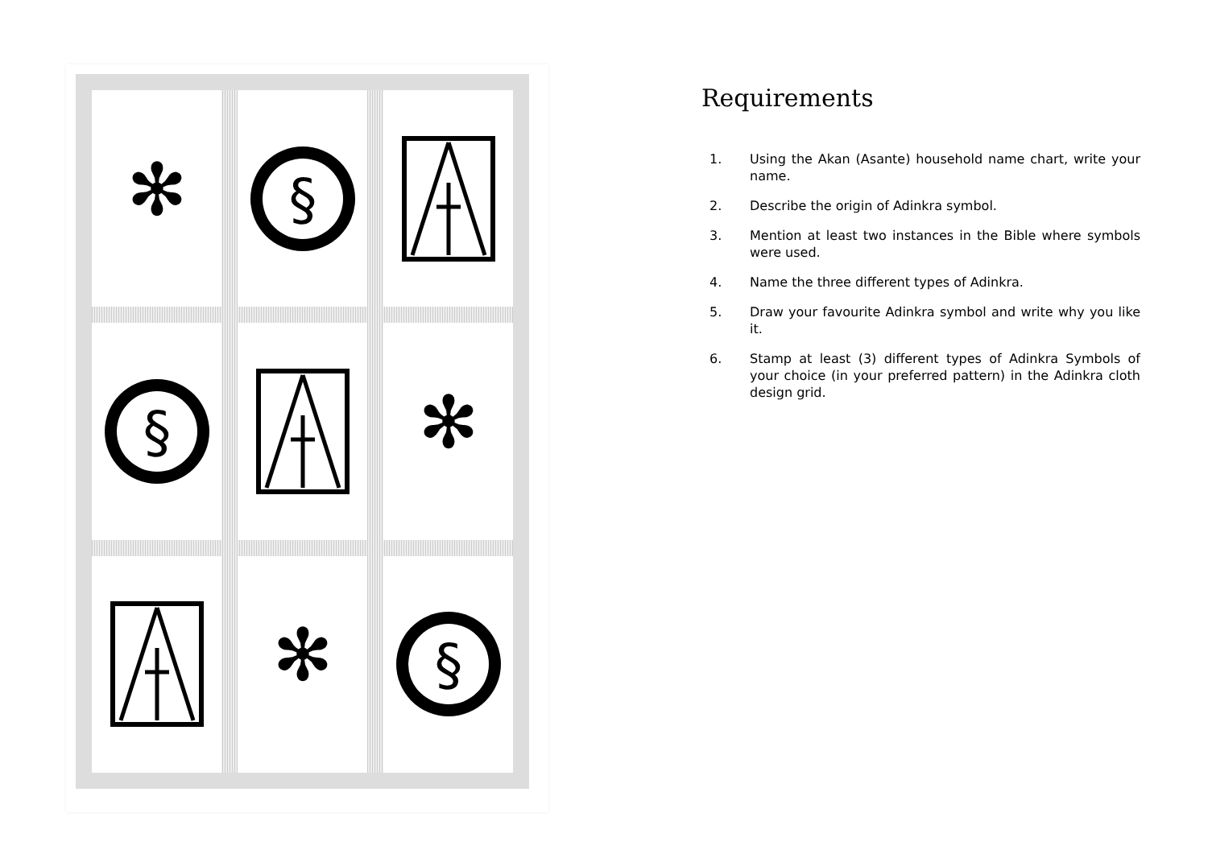✻
§
§
✻
✻
§
Requirements
1. Using the Akan (Asante) household name chart, write your name.
2. Describe the origin of Adinkra symbol.
3. Mention at least two instances in the Bible where symbols were used.
4. Name the three different types of Adinkra.
5. Draw your favourite Adinkra symbol and write why you like it.
6. Stamp at least (3) different types of Adinkra Symbols of your choice (in your preferred pattern) in the Adinkra cloth design grid.